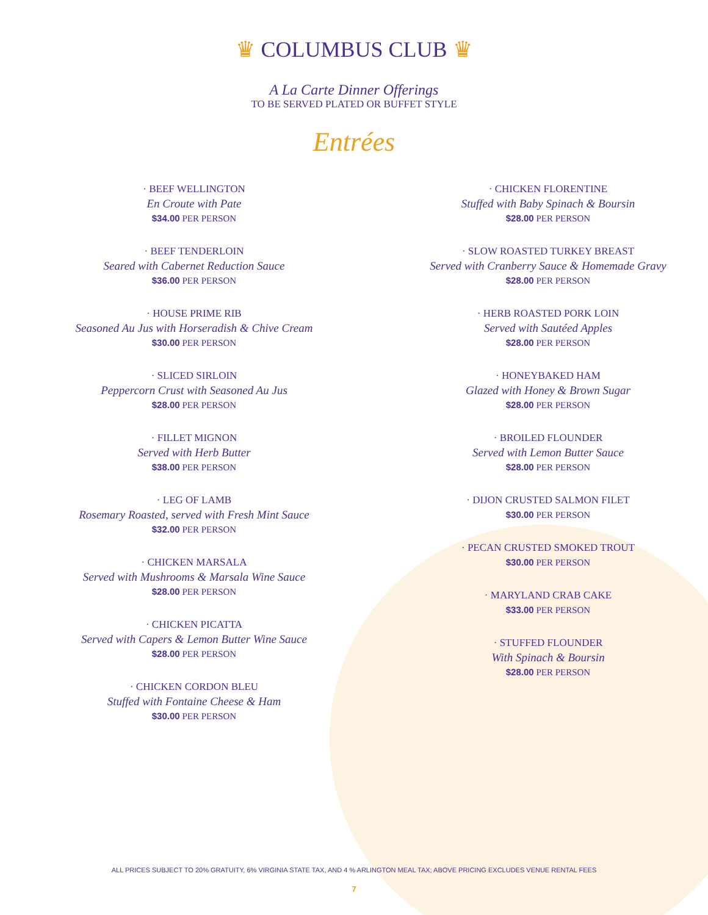♛ COLUMBUS CLUB ♛
A La Carte Dinner Offerings
TO BE SERVED PLATED OR BUFFET STYLE
Entrées
· BEEF WELLINGTON
En Croute with Pate
$34.00 PER PERSON
· BEEF TENDERLOIN
Seared with Cabernet Reduction Sauce
$36.00 PER PERSON
· HOUSE PRIME RIB
Seasoned Au Jus with Horseradish & Chive Cream
$30.00 PER PERSON
· SLICED SIRLOIN
Peppercorn Crust with Seasoned Au Jus
$28.00 PER PERSON
· FILLET MIGNON
Served with Herb Butter
$38.00 PER PERSON
· LEG OF LAMB
Rosemary Roasted, served with Fresh Mint Sauce
$32.00 PER PERSON
· CHICKEN MARSALA
Served with Mushrooms & Marsala Wine Sauce
$28.00 PER PERSON
· CHICKEN PICATTA
Served with Capers & Lemon Butter Wine Sauce
$28.00 PER PERSON
· CHICKEN CORDON BLEU
Stuffed with Fontaine Cheese & Ham
$30.00 PER PERSON
· CHICKEN FLORENTINE
Stuffed with Baby Spinach & Boursin
$28.00 PER PERSON
· SLOW ROASTED TURKEY BREAST
Served with Cranberry Sauce & Homemade Gravy
$28.00 PER PERSON
· HERB ROASTED PORK LOIN
Served with Sautéed Apples
$28.00 PER PERSON
· HONEYBAKED HAM
Glazed with Honey & Brown Sugar
$28.00 PER PERSON
· BROILED FLOUNDER
Served with Lemon Butter Sauce
$28.00 PER PERSON
· DIJON CRUSTED SALMON FILET
$30.00 PER PERSON
· PECAN CRUSTED SMOKED TROUT
$30.00 PER PERSON
· MARYLAND CRAB CAKE
$33.00 PER PERSON
· STUFFED FLOUNDER
With Spinach & Boursin
$28.00 PER PERSON
ALL PRICES SUBJECT TO 20% GRATUITY, 6% VIRGINIA STATE TAX, AND 4 % ARLINGTON MEAL TAX; ABOVE PRICING EXCLUDES VENUE RENTAL FEES
7